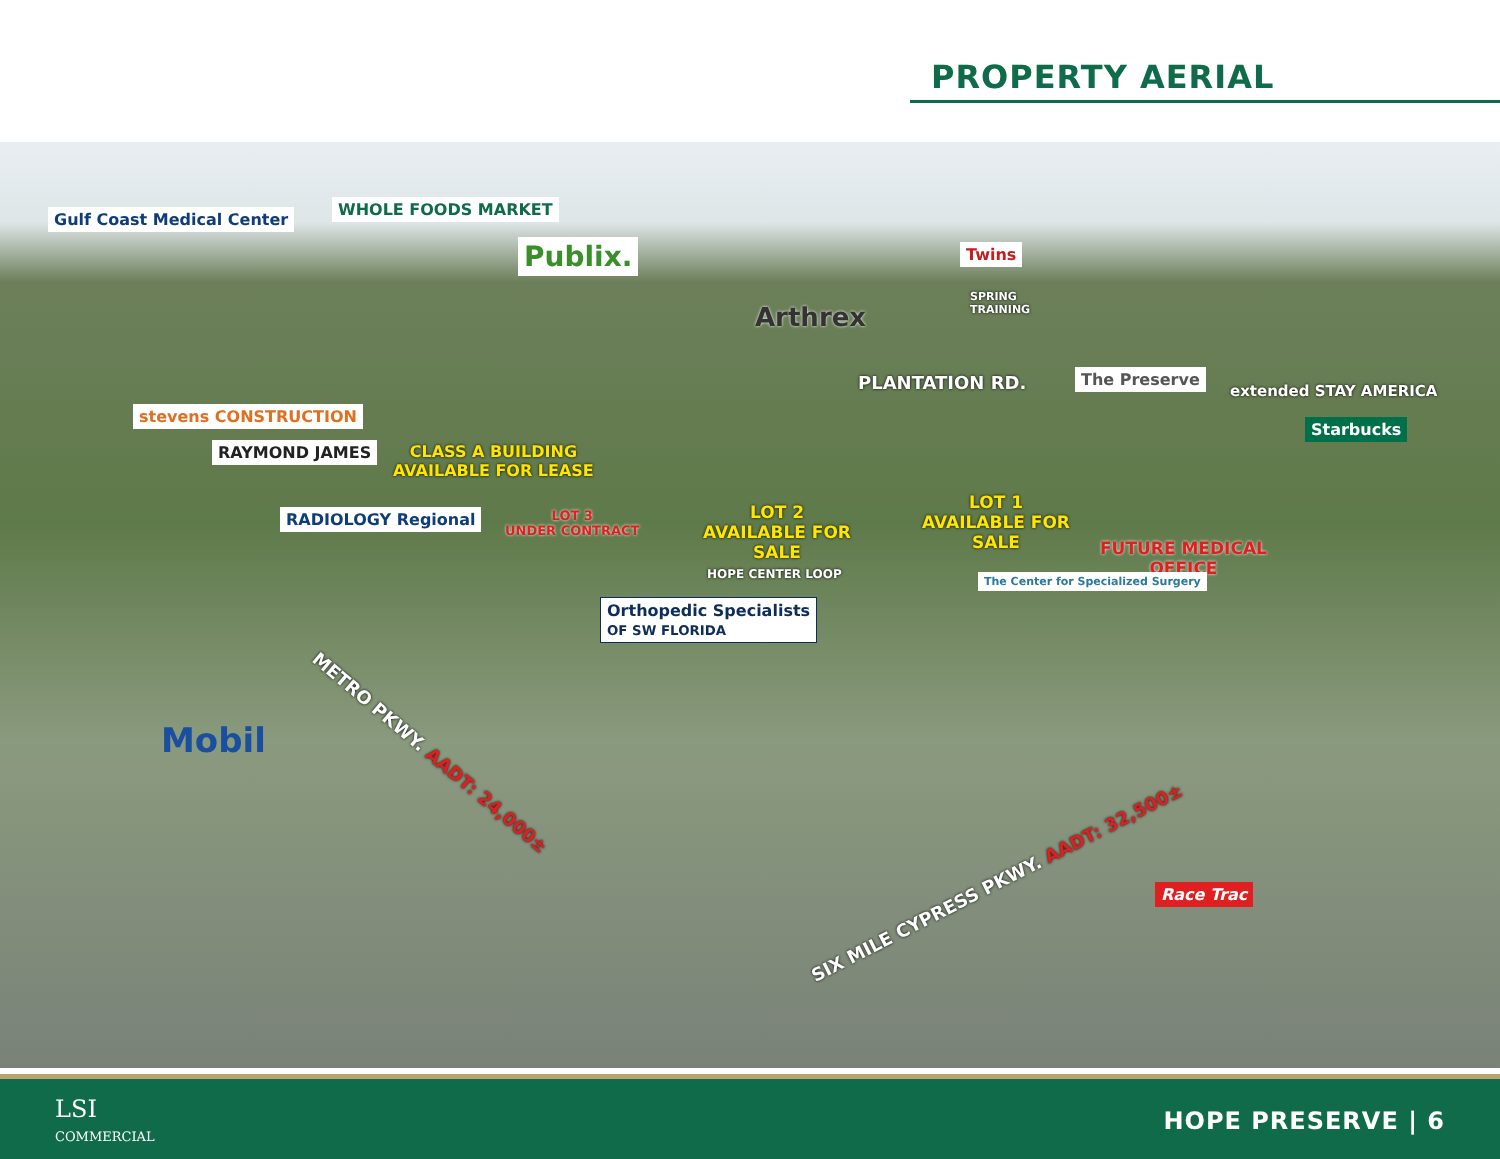PROPERTY AERIAL
Gulf Coast Medical Center
WHOLE FOODS MARKET
Publix. Twins
SPRING
TRAINING
Arthrex
PLANTATION RD. The Preserve
extended STAY AMERICA
Starbucks
stevens CONSTRUCTION
RAYMOND JAMES
CLASS A BUILDING
AVAILABLE FOR LEASE
RADIOLOGY Regional
LOT 3
UNDER CONTRACT
LOT 2
AVAILABLE FOR
SALE
LOT 1
AVAILABLE FOR
SALE
FUTURE MEDICAL
OFFICE
HOPE CENTER LOOP The Center for Specialized Surgery
Orthopedic Specialists
OF SW FLORIDA
METRO PKWY. AADT: 24,000±
Mobil
SIX MILE CYPRESS PKWY. AADT: 32,500± Race Trac
LSI
COMMERCIAL
HOPE PRESERVE | 6